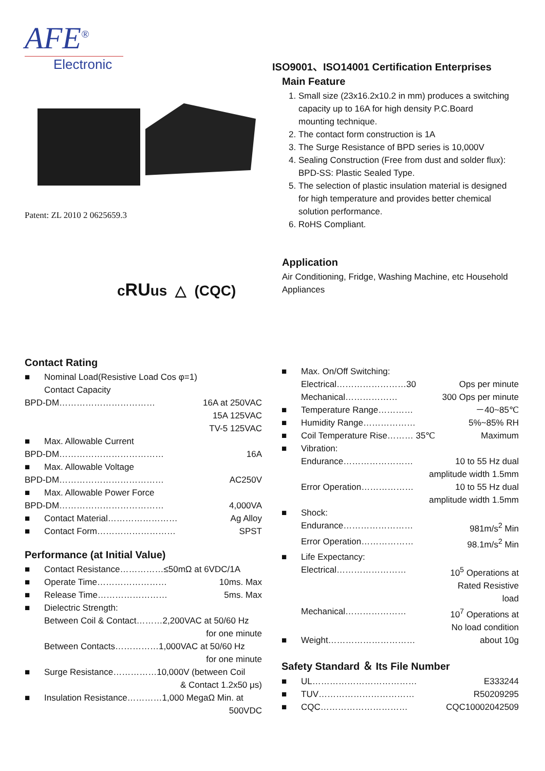AFE<sup>®</sup>
Electronic
Patent: ZL 2010 2 0625659.3
cRUus △ (CQC)
ISO9001、ISO14001 Certification Enterprises
Main Feature
1. Small size (23x16.2x10.2 in mm) produces a switching capacity up to 16A for high density P.C.Board mounting technique.
2. The contact form construction is 1A
3. The Surge Resistance of BPD series is 10,000V
4. Sealing Construction (Free from dust and solder flux): BPD-SS: Plastic Sealed Type.
5. The selection of plastic insulation material is designed for high temperature and provides better chemical solution performance.
6. RoHS Compliant.
Application
Air Conditioning, Fridge, Washing Machine, etc Household Appliances
Contact Rating
■ Nominal Load(Resistive Load Cos φ=1)
Contact Capacity
BPD-DM…………………………… 16A at 250VAC
15A 125VAC
TV-5 125VAC
■ Max. Allowable Current
BPD-DM……………………………… 16A
■ Max. Allowable Voltage
BPD-DM……………………………… AC250V
■ Max. Allowable Power Force
BPD-DM……………………………… 4,000VA
■ Contact Material…………………… Ag Alloy
■ Contact Form……………………… SPST
Performance (at Initial Value)
■ Contact Resistance……………≤50mΩ at 6VDC/1A
■ Operate Time…………………… 10ms. Max
■ Release Time…………………… 5ms. Max
■ Dielectric Strength:
Between Coil & Contact………2,200VAC at 50/60 Hz
for one minute
Between Contacts……………1,000VAC at 50/60 Hz
for one minute
■ Surge Resistance……………10,000V (between Coil
& Contact 1.2x50 μs)
■ Insulation Resistance…………1,000 MegaΩ Min. at
500VDC
■ Max. On/Off Switching:
Electrical……………………30 Ops per minute
Mechanical……………… 300 Ops per minute
■ Temperature Range………… －40~85℃
■ Humidity Range……………… 5%~85% RH
■ Coil Temperature Rise……… 35℃ Maximum
■ Vibration:
Endurance…………………… 10 to 55 Hz dual
amplitude width 1.5mm
Error Operation……………… 10 to 55 Hz dual
amplitude width 1.5mm
■ Shock:
Endurance…………………… 981m/s<sup>2</sup> Min
Error Operation……………… 98.1m/s<sup>2</sup> Min
■ Life Expectancy:
Electrical…………………… 10<sup>5</sup> Operations at
Rated Resistive
load
Mechanical………………… 10<sup>7</sup> Operations at
No load condition
■ Weight………………………… about 10g
Safety Standard ＆ Its File Number
■ UL……………………………… E333244
■ TUV…………………………… R50209295
■ CQC………………………… CQC10002042509